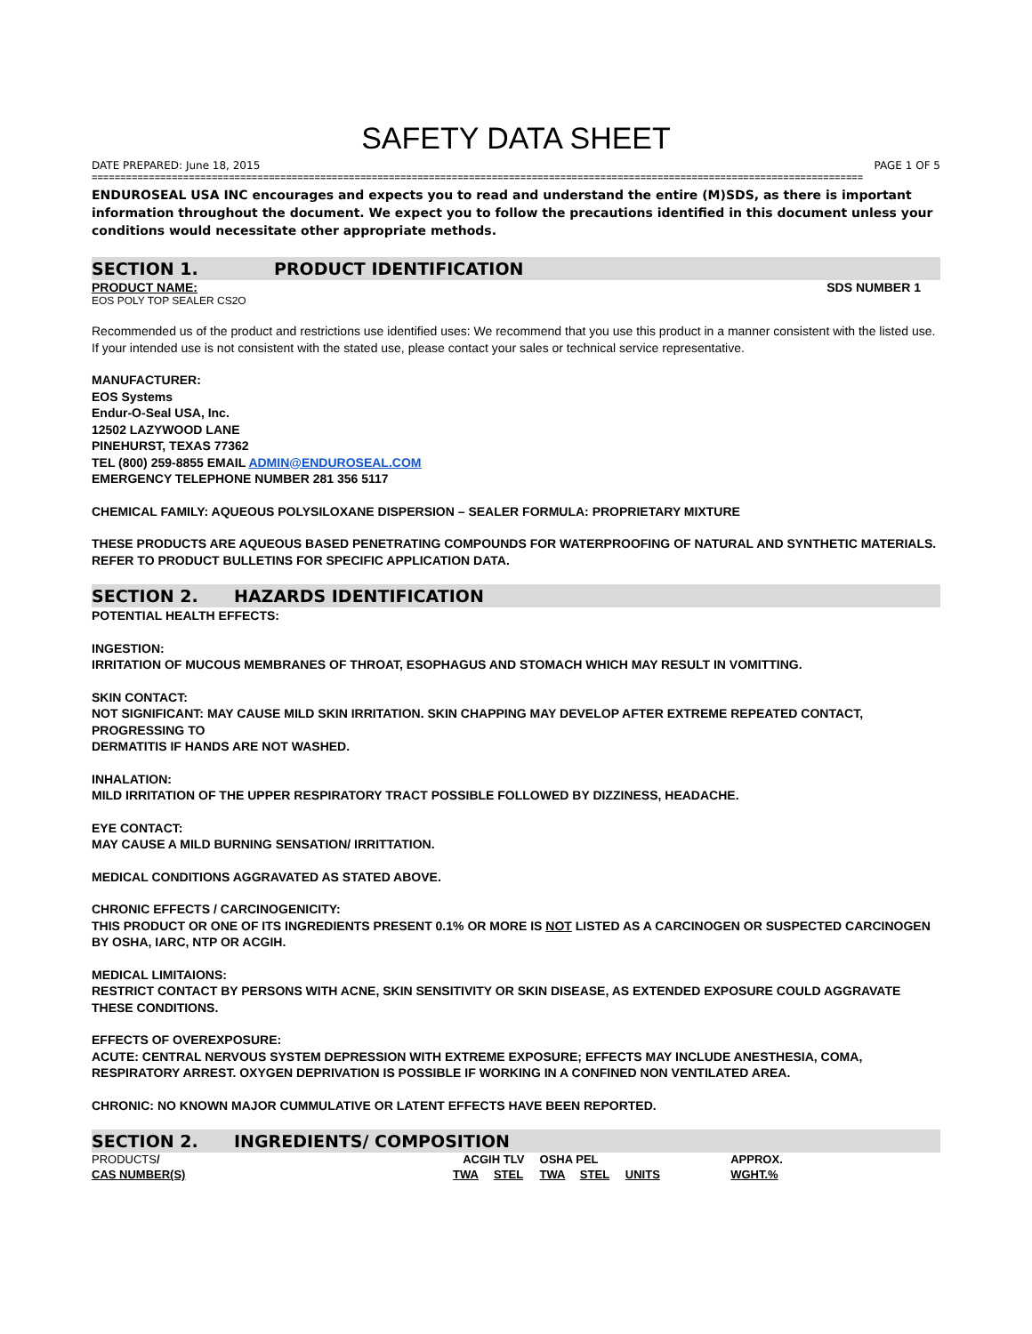SAFETY DATA SHEET
DATE PREPARED: June 18, 2015 PAGE 1 OF 5
=======================================================================================================================================
ENDUROSEAL USA INC encourages and expects you to read and understand the entire (M)SDS, as there is important information throughout the document. We expect you to follow the precautions identified in this document unless your conditions would necessitate other appropriate methods.
SECTION 1. PRODUCT IDENTIFICATION
PRODUCT NAME: SDS NUMBER 1
EOS POLY TOP SEALER CS2O
Recommended us of the product and restrictions use identified uses: We recommend that you use this product in a manner consistent with the listed use. If your intended use is not consistent with the stated use, please contact your sales or technical service representative.
MANUFACTURER:
EOS Systems
Endur-O-Seal USA, Inc.
12502 LAZYWOOD LANE
PINEHURST, TEXAS 77362
TEL (800) 259-8855 EMAIL ADMIN@ENDUROSEAL.COM
EMERGENCY TELEPHONE NUMBER 281 356 5117
CHEMICAL FAMILY: AQUEOUS POLYSILOXANE DISPERSION – SEALER FORMULA: PROPRIETARY MIXTURE
THESE PRODUCTS ARE AQUEOUS BASED PENETRATING COMPOUNDS FOR WATERPROOFING OF NATURAL AND SYNTHETIC MATERIALS. REFER TO PRODUCT BULLETINS FOR SPECIFIC APPLICATION DATA.
SECTION 2. HAZARDS IDENTIFICATION
POTENTIAL HEALTH EFFECTS:
INGESTION:
IRRITATION OF MUCOUS MEMBRANES OF THROAT, ESOPHAGUS AND STOMACH WHICH MAY RESULT IN VOMITTING.
SKIN CONTACT:
NOT SIGNIFICANT: MAY CAUSE MILD SKIN IRRITATION. SKIN CHAPPING MAY DEVELOP AFTER EXTREME REPEATED CONTACT, PROGRESSING TO
DERMATITIS IF HANDS ARE NOT WASHED.
INHALATION:
MILD IRRITATION OF THE UPPER RESPIRATORY TRACT POSSIBLE FOLLOWED BY DIZZINESS, HEADACHE.
EYE CONTACT:
MAY CAUSE A MILD BURNING SENSATION/ IRRITTATION.
MEDICAL CONDITIONS AGGRAVATED AS STATED ABOVE.
CHRONIC EFFECTS / CARCINOGENICITY:
THIS PRODUCT OR ONE OF ITS INGREDIENTS PRESENT 0.1% OR MORE IS NOT LISTED AS A CARCINOGEN OR SUSPECTED CARCINOGEN BY OSHA, IARC, NTP OR ACGIH.
MEDICAL LIMITAIONS:
RESTRICT CONTACT BY PERSONS WITH ACNE, SKIN SENSITIVITY OR SKIN DISEASE, AS EXTENDED EXPOSURE COULD AGGRAVATE THESE CONDITIONS.
EFFECTS OF OVEREXPOSURE:
ACUTE: CENTRAL NERVOUS SYSTEM DEPRESSION WITH EXTREME EXPOSURE; EFFECTS MAY INCLUDE ANESTHESIA, COMA, RESPIRATORY ARREST. OXYGEN DEPRIVATION IS POSSIBLE IF WORKING IN A CONFINED NON VENTILATED AREA.
CHRONIC: NO KNOWN MAJOR CUMMULATIVE OR LATENT EFFECTS HAVE BEEN REPORTED.
SECTION 2. INGREDIENTS/ COMPOSITION
| PRODUCTS / | ACGIH TLV | | OSHA PEL | | | APPROX. |
| CAS NUMBER(S) | TWA | STEL | TWA | STEL | UNITS | WGHT.% |